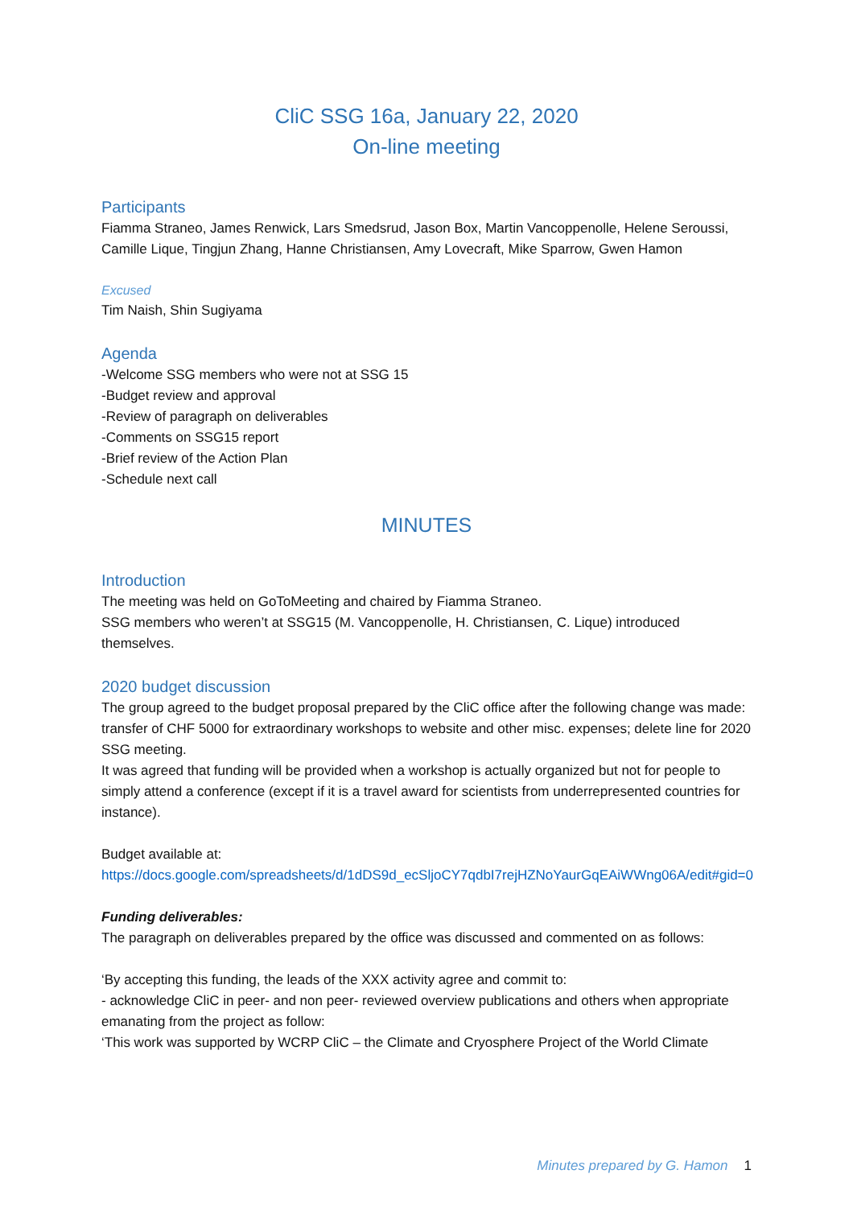CliC SSG 16a, January 22, 2020
On-line meeting
Participants
Fiamma Straneo, James Renwick, Lars Smedsrud, Jason Box, Martin Vancoppenolle, Helene Seroussi, Camille Lique, Tingjun Zhang, Hanne Christiansen, Amy Lovecraft, Mike Sparrow, Gwen Hamon
Excused
Tim Naish, Shin Sugiyama
Agenda
-Welcome SSG members who were not at SSG 15
-Budget review and approval
-Review of paragraph on deliverables
-Comments on SSG15 report
-Brief review of the Action Plan
-Schedule next call
MINUTES
Introduction
The meeting was held on GoToMeeting and chaired by Fiamma Straneo.
SSG members who weren’t at SSG15 (M. Vancoppenolle, H. Christiansen, C. Lique) introduced themselves.
2020 budget discussion
The group agreed to the budget proposal prepared by the CliC office after the following change was made: transfer of CHF 5000 for extraordinary workshops to website and other misc. expenses; delete line for 2020 SSG meeting.
It was agreed that funding will be provided when a workshop is actually organized but not for people to simply attend a conference (except if it is a travel award for scientists from underrepresented countries for instance).
Budget available at:
https://docs.google.com/spreadsheets/d/1dDS9d_ecSljoCY7qdbI7rejHZNoYaurGqEAiWWng06A/edit#gid=0
Funding deliverables:
The paragraph on deliverables prepared by the office was discussed and commented on as follows:
‘By accepting this funding, the leads of the XXX activity agree and commit to:
- acknowledge CliC in peer- and non peer- reviewed overview publications and others when appropriate emanating from the project as follow:
‘This work was supported by WCRP CliC – the Climate and Cryosphere Project of the World Climate
Minutes prepared by G. Hamon 1